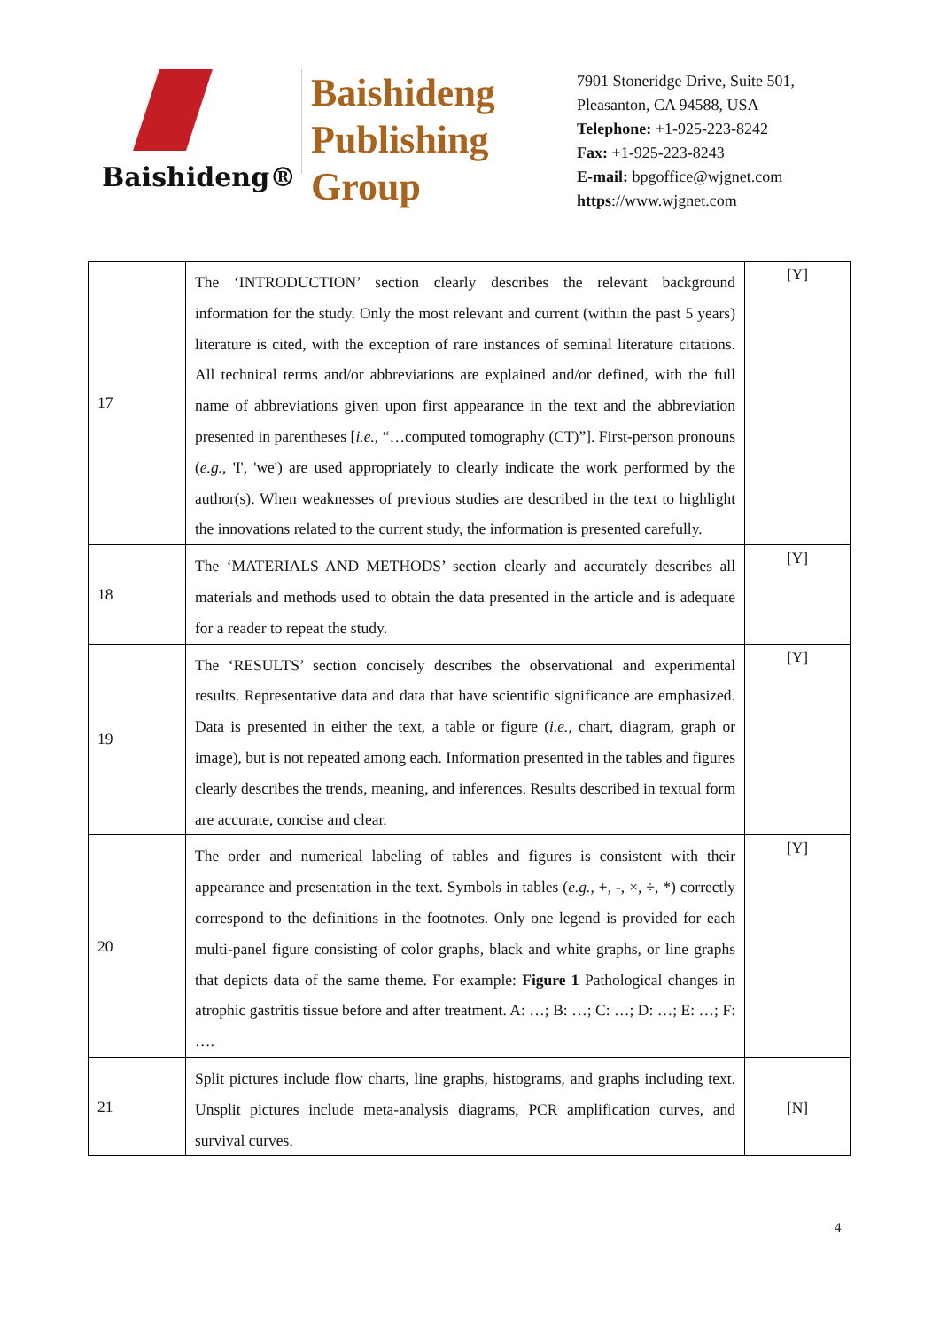Baishideng®
Baishideng
Publishing
Group
7901 Stoneridge Drive, Suite 501,
Pleasanton, CA 94588, USA
Telephone: +1-925-223-8242
Fax: +1-925-223-8243
E-mail: bpgoffice@wjgnet.com
https://www.wjgnet.com
| 17 | The ‘INTRODUCTION’ section clearly describes the relevant background information for the study. Only the most relevant and current (within the past 5 years) literature is cited, with the exception of rare instances of seminal literature citations. All technical terms and/or abbreviations are explained and/or defined, with the full name of abbreviations given upon first appearance in the text and the abbreviation presented in parentheses [ i.e. , “…computed tomography (CT)”]. First-person pronouns ( e.g. , 'I', 'we') are used appropriately to clearly indicate the work performed by the author(s). When weaknesses of previous studies are described in the text to highlight the innovations related to the current study, the information is presented carefully. | [Y] |
| 18 | The ‘MATERIALS AND METHODS’ section clearly and accurately describes all materials and methods used to obtain the data presented in the article and is adequate for a reader to repeat the study. | [Y] |
| 19 | The ‘RESULTS’ section concisely describes the observational and experimental results. Representative data and data that have scientific significance are emphasized. Data is presented in either the text, a table or figure ( i.e. , chart, diagram, graph or image), but is not repeated among each. Information presented in the tables and figures clearly describes the trends, meaning, and inferences. Results described in textual form are accurate, concise and clear. | [Y] |
| 20 | The order and numerical labeling of tables and figures is consistent with their appearance and presentation in the text. Symbols in tables ( e.g. , +, -, ×, ÷, *) correctly correspond to the definitions in the footnotes. Only one legend is provided for each multi-panel figure consisting of color graphs, black and white graphs, or line graphs that depicts data of the same theme. For example: Figure 1 Pathological changes in atrophic gastritis tissue before and after treatment. A: …; B: …; C: …; D: …; E: …; F: …. | [Y] |
| 21 | Split pictures include flow charts, line graphs, histograms, and graphs including text. Unsplit pictures include meta-analysis diagrams, PCR amplification curves, and survival curves. | [N] |
4